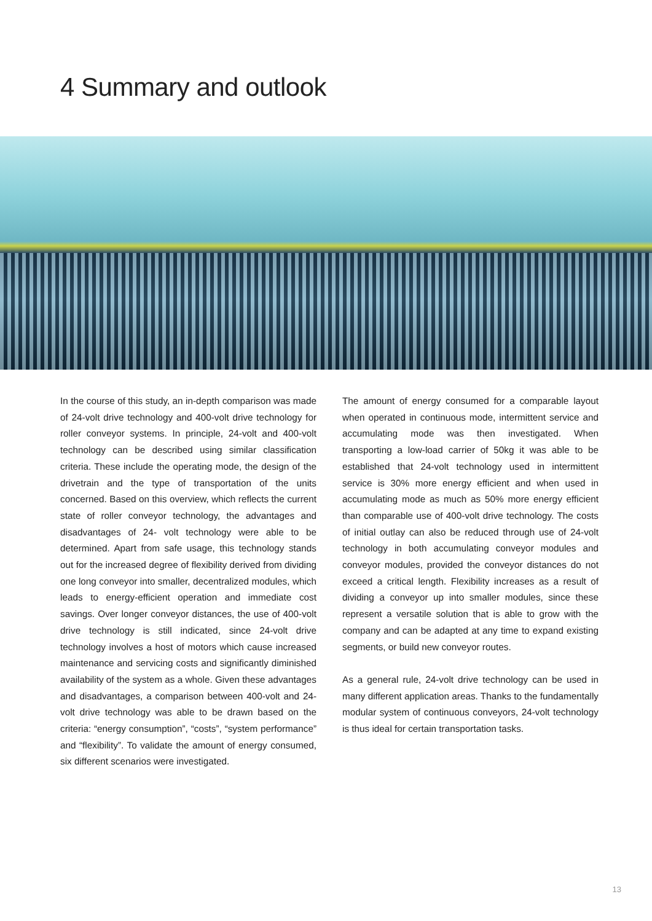4 Summary and outlook
In the course of this study, an in-depth comparison was made of 24-volt drive technology and 400-volt drive technology for roller conveyor systems. In principle, 24-volt and 400-volt technology can be described using similar classification criteria. These include the operating mode, the design of the drivetrain and the type of transportation of the units concerned. Based on this overview, which reflects the current state of roller conveyor technology, the advantages and disadvantages of 24- volt technology were able to be determined. Apart from safe usage, this technology stands out for the increased degree of flexibility derived from dividing one long conveyor into smaller, decentralized modules, which leads to energy-efficient operation and immediate cost savings. Over longer conveyor distances, the use of 400-volt drive technology is still indicated, since 24-volt drive technology involves a host of motors which cause increased maintenance and servicing costs and significantly diminished availability of the system as a whole. Given these advantages and disadvantages, a comparison between 400-volt and 24-volt drive technology was able to be drawn based on the criteria: “energy consumption”, “costs”, “system performance” and “flexibility”. To validate the amount of energy consumed, six different scenarios were investigated.
The amount of energy consumed for a comparable layout when operated in continuous mode, intermittent service and accumulating mode was then investigated. When transporting a low-load carrier of 50kg it was able to be established that 24-volt technology used in intermittent service is 30% more energy efficient and when used in accumulating mode as much as 50% more energy efficient than comparable use of 400-volt drive technology. The costs of initial outlay can also be reduced through use of 24-volt technology in both accumulating conveyor modules and conveyor modules, provided the conveyor distances do not exceed a critical length. Flexibility increases as a result of dividing a conveyor up into smaller modules, since these represent a versatile solution that is able to grow with the company and can be adapted at any time to expand existing segments, or build new conveyor routes.
As a general rule, 24-volt drive technology can be used in many different application areas. Thanks to the fundamentally modular system of continuous conveyors, 24-volt technology is thus ideal for certain transportation tasks.
13